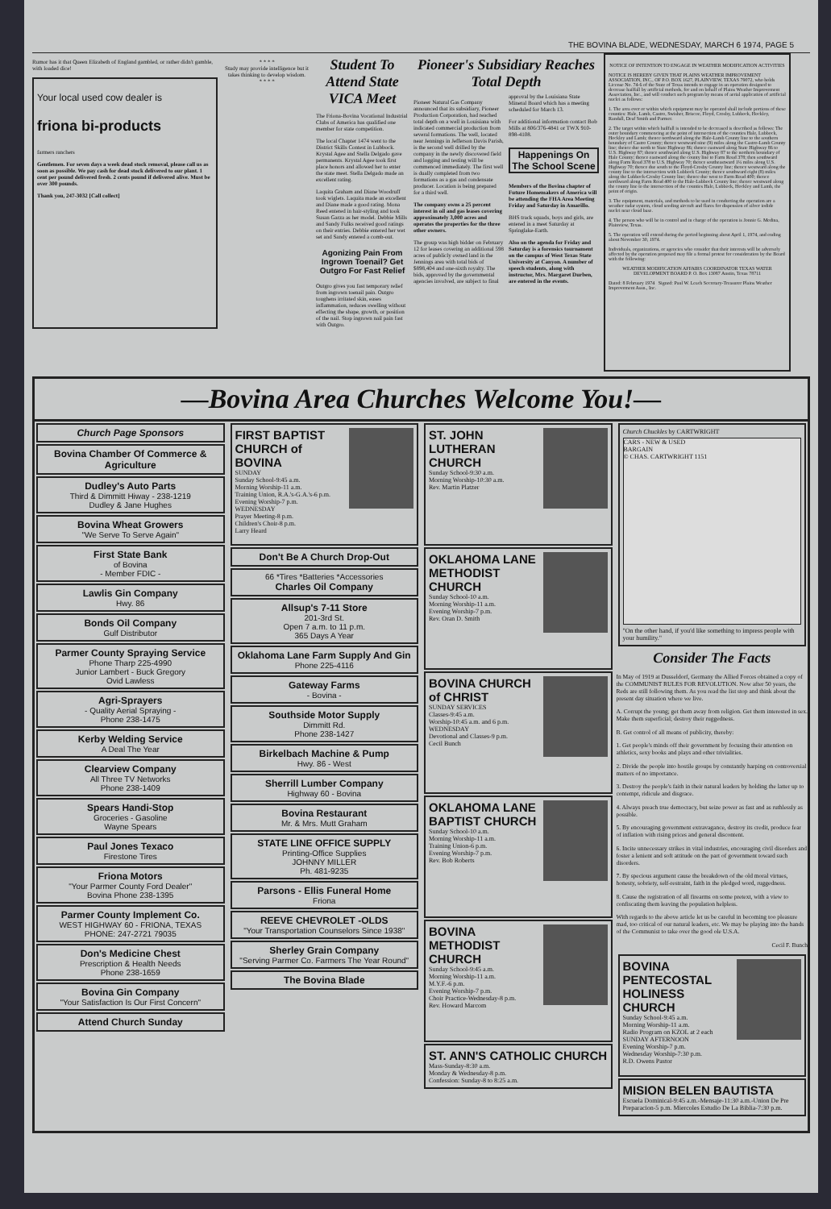THE BOVINA BLADE, WEDNESDAY, MARCH 6 1974, PAGE 5
Rumor has it that Queen Elizabeth of England gambled, or rather didn't gamble, with loaded dice!
Your local used cow dealer is
friona bi-products
farmers ranchers
Gentlemen. For seven days a week dead stock removal, please call us as soon as possible. We pay cash for dead stock delivered to our plant. 1 cent per pound delivered fresh. 2 cents pound if delivered alive. Must be over 300 pounds.
Thank you, 247-3032 [Call collect]
* * * *
Study may provide intelligence but it takes thinking to develop wisdom.
* * * *
Student To Attend State VICA Meet
The Friona-Bovina Vocational Industrial Clubs of America has qualified one member for state competition.
The local Chapter 1474 went to the District Skills Contest in Lubbock. Krystal Agee and Stella Delgado gave permanents. Krystal Agee took first place honors and allowed her to enter the state meet. Stella Delgado made an excellent rating.
Laquita Graham and Diane Woodruff took wiglets. Laquita made an excellent and Diane made a good rating. Mona Reed entered in hair-styling and took Susan Garza as her model. Debbie Mills and Sandy Fulks received good ratings on their entries. Debbie entered her wet set and Sandy entered a comb-out.
Agonizing Pain From Ingrown Toenail? Get Outgro For Fast Relief
Outgro gives you fast temporary relief from ingrown toenail pain. Outgro toughens irritated skin, eases inflammation, reduces swelling without effecting the shape, growth, or position of the nail. Stop ingrown nail pain fast with Outgro.
Pioneer's Subsidiary Reaches Total Depth
Pioneer Natural Gas Company announced that its subsidiary, Pioneer Production Corporation, had reached total depth on a well in Louisiana with indicated commercial production from several formations. The well, located near Jennings in Jefferson Davis Parish, is the second well drilled by the company in the newly discovered field and logging and testing will be commenced immediately. The first well is dually completed from two formations as a gas and condensate producer. Location is being prepared for a third well.
The company owns a 25 percent interest in oil and gas leases covering approximately 3,000 acres and operates the properties for the three other owners.
The group was high bidder on February 12 for leases covering an additional 598 acres of publicly owned land in the Jennings area with total bids of $898,404 and one-sixth royalty. The bids, approved by the governmental agencies involved, are subject to final approval by the Louisiana State Mineral Board which has a meeting scheduled for March 13.
For additional information contact Bob Mills at 806/376-4841 or TWX 910-898-4108.
Happenings On The School Scene
Members of the Bovina chapter of Future Homemakers of America will be attending the FHA Area Meeting Friday and Saturday in Amarillo.
BHS track squads, boys and girls, are entered in a meet Saturday at Springlake-Earth.
Also on the agenda for Friday and Saturday is a forensics tournament on the campus of West Texas State University at Canyon. A number of speech students, along with instructor, Mrs. Margaret Durben, are entered in the events.
NOTICE OF INTENTION TO ENGAGE IN WEATHER MODIFICATION ACTIVITIES
NOTICE IS HEREBY GIVEN THAT PLAINS WEATHER IMPROVEMENT ASSOCIATION, INC., OF P.O. BOX 1627, PLAINVIEW, TEXAS 79072, who holds License No. 74-6 of the State of Texas intends to engage in an operation designed to decrease hailfall by artificial methods, for and on behalf of Plains Weather Improvement Association, Inc., and will conduct such program by means of aerial application of artificial nuclei as follows:
1. The area over or within which equipment may be operated shall include portions of these counties: Hale, Lamb, Castro, Swisher, Briscoe, Floyd, Crosby, Lubbock, Hockley, Randall, Deaf Smith and Parmer.
2. The target within which hailfall is intended to be decreased is described as follows: The outer boundary commencing at the point of intersection of the counties Hale, Lubbock, Hockley and Lamb; thence northward along the Hale-Lamb County line to the southern boundary of Castro County; thence westward nine (9) miles along the Castro-Lamb County line; thence due north to State Highway 86; thence eastward along State Highway 86 to U.S. Highway 87; thence southward along U.S. Highway 87 to the northern boundary of Hale County; thence eastward along the county line to Farm Road 378; then southward along Farm Road 378 to U.S. Highway 70; thence southeastward 1¼ miles along U.S. Highway 70; thence due south to the Floyd-Crosby County line; thence westward along the county line to the intersection with Lubbock County; thence southward eight (8) miles along the Lubbock-Crosby County line; thence due west to Farm Road 400; thence northward along Farm Road 400 to the Hale-Lubbock County line; thence westward along the county line to the intersection of the counties Hale, Lubbock, Hockley and Lamb, the point of origin.
3. The equipment, materials, and methods to be used in conducting the operation are a weather radar system, cloud seeding aircraft and flares for dispension of silver iodide nuclei near cloud base.
4. The person who will be in control and in charge of the operation is Jonnie G. Medina, Plainview, Texas.
5. The operation will extend during the period beginning about April 1, 1974, and ending about November 30, 1974.
Individuals, organizations, or agencies who consider that their interests will be adversely affected by the operation proposed may file a formal protest for consideration by the Board with the following:
WEATHER MODIFICATION AFFAIRS COORDINATOR TEXAS WATER DEVELOPMENT BOARD P. O. Box 13087 Austin, Texas 78711
Dated: 8 February 1974 Signed: Paul W. Leach Secretary-Treasurer Plains Weather Improvement Assn., Inc.
—Bovina Area Churches Welcome You!—
Church Page Sponsors
Bovina Chamber Of Commerce & Agriculture
Dudley's Auto Parts
Third & Dimmitt Hiway - 238-1219
Dudley & Jane Hughes
Bovina Wheat Growers
"We Serve To Serve Again"
First State Bank
of Bovina
- Member FDIC -
Lawlis Gin Company
Hwy. 86
Bonds Oil Company
Gulf Distributor
Parmer County Spraying Service
Phone Tharp 225-4990
Junior Lambert - Buck Gregory
Ovid Lawless
Agri-Sprayers
- Quality Aerial Spraying -
Phone 238-1475
Kerby Welding Service
A Deal The Year
Clearview Company
All Three TV Networks
Phone 238-1409
Spears Handi-Stop
Groceries - Gasoline
Wayne Spears
Paul Jones Texaco
Firestone Tires
Friona Motors
"Your Parmer County Ford Dealer"
Bovina Phone 238-1395
Parmer County Implement Co.
WEST HIGHWAY 60 - FRIONA, TEXAS
PHONE: 247-2721 79035
Don's Medicine Chest
Prescription & Health Needs
Phone 238-1659
Bovina Gin Company
"Your Satisfaction Is Our First Concern"
Attend Church Sunday
FIRST BAPTIST CHURCH of BOVINA
SUNDAY
Sunday School-9:45 a.m.
Morning Worship-11 a.m.
Training Union, R.A.'s-G.A.'s-6 p.m.
Evening Worship-7 p.m.
WEDNESDAY
Prayer Meeting-8 p.m.
Children's Choir-8 p.m.
Larry Heard
Don't Be A Church Drop-Out
66 *Tires *Batteries *Accessories
Charles Oil Company
Allsup's 7-11 Store
201-3rd St.
Open 7 a.m. to 11 p.m.
365 Days A Year
Oklahoma Lane Farm Supply And Gin
Phone 225-4116
Gateway Farms
- Bovina -
Southside Motor Supply
Dimmitt Rd.
Phone 238-1427
Birkelbach Machine & Pump
Hwy. 86 - West
Sherrill Lumber Company
Highway 60 - Bovina
Bovina Restaurant
Mr. & Mrs. Mutt Graham
STATE LINE OFFICE SUPPLY
Printing-Office Supplies
JOHNNY MILLER
Ph. 481-9235
Parsons - Ellis Funeral Home
Friona
REEVE CHEVROLET -OLDS
"Your Transportation Counselors Since 1938"
Sherley Grain Company
"Serving Parmer Co. Farmers The Year Round"
The Bovina Blade
ST. JOHN LUTHERAN CHURCH
Sunday School-9:30 a.m.
Morning Worship-10:30 a.m.
Rev. Martin Platzer
OKLAHOMA LANE METHODIST CHURCH
Sunday School-10 a.m.
Morning Worship-11 a.m.
Evening Worship-7 p.m.
Rev. Oran D. Smith
BOVINA CHURCH of CHRIST
SUNDAY SERVICES
Classes-9:45 a.m.
Worship-10:45 a.m. and 6 p.m.
WEDNESDAY
Devotional and Classes-9 p.m.
Cecil Bunch
OKLAHOMA LANE BAPTIST CHURCH
Sunday School-10 a.m.
Morning Worship-11 a.m.
Training Union-6 p.m.
Evening Worship-7 p.m.
Rev. Bob Roberts
BOVINA METHODIST CHURCH
Sunday School-9:45 a.m.
Morning Worship-11 a.m.
M.Y.F.-6 p.m.
Evening Worship-7 p.m.
Choir Practice-Wednesday-8 p.m.
Rev. Howard Marcom
ST. ANN'S CATHOLIC CHURCH
Mass-Sunday-8:30 a.m.
Monday & Wednesday-8 p.m.
Confession: Sunday-8 to 8:25 a.m.
Church Chuckles by CARTWRIGHT
CARS - NEW & USED
BARGAIN
© CHAS. CARTWRIGHT 1151
"On the other hand, if you'd like something to impress people with your humility."
Consider The Facts
In May of 1919 at Dusseldorf, Germany the Allied Forces obtained a copy of the COMMUNIST RULES FOR REVOLUTION. Now after 50 years, the Reds are still following them. As you read the list stop and think about the present day situation where we live.
A. Corrupt the young; get them away from religion. Get them interested in sex. Make them superficial; destroy their ruggedness.
B. Get control of all means of publicity, thereby:
1. Get people's minds off their government by focusing their attention on athletics, sexy books and plays and other trivialities.
2. Divide the people into hostile groups by constantly harping on controversial matters of no importance.
3. Destroy the people's faith in their natural leaders by holding the latter up to contempt, ridicule and disgrace.
4. Always preach true democracy, but seize power as fast and as ruthlessly as possible.
5. By encouraging government extravagance, destroy its credit, produce fear of inflation with rising prices and general discontent.
6. Incite unnecessary strikes in vital industries, encouraging civil disorders and foster a lenient and soft attitude on the part of government toward such disorders.
7. By specious argument cause the breakdown of the old moral virtues, honesty, sobriety, self-restraint, faith in the pledged word, ruggedness.
8. Cause the registration of all firearms on some pretext, with a view to confiscating them leaving the population helpless.
With regards to the above article let us be careful in becoming too pleasure mad, too critical of our natural leaders, etc. We may be playing into the hands of the Communist to take over the good ole U.S.A.
Cecil F. Bunch
BOVINA PENTECOSTAL HOLINESS CHURCH
Sunday School-9:45 a.m.
Morning Worship-11 a.m.
Radio Program on KZOL at 2 each SUNDAY AFTERNOON
Evening Worship-7 p.m.
Wednesday Worship-7:30 p.m.
R.D. Owens Pastor
MISION BELEN BAUTISTA
Escuela Dominical-9:45 a.m.-Mensaje-11:30 a.m.-Union De Pre Preparacion-5 p.m. Miercoles Estudio De La Biblia-7:30 p.m.